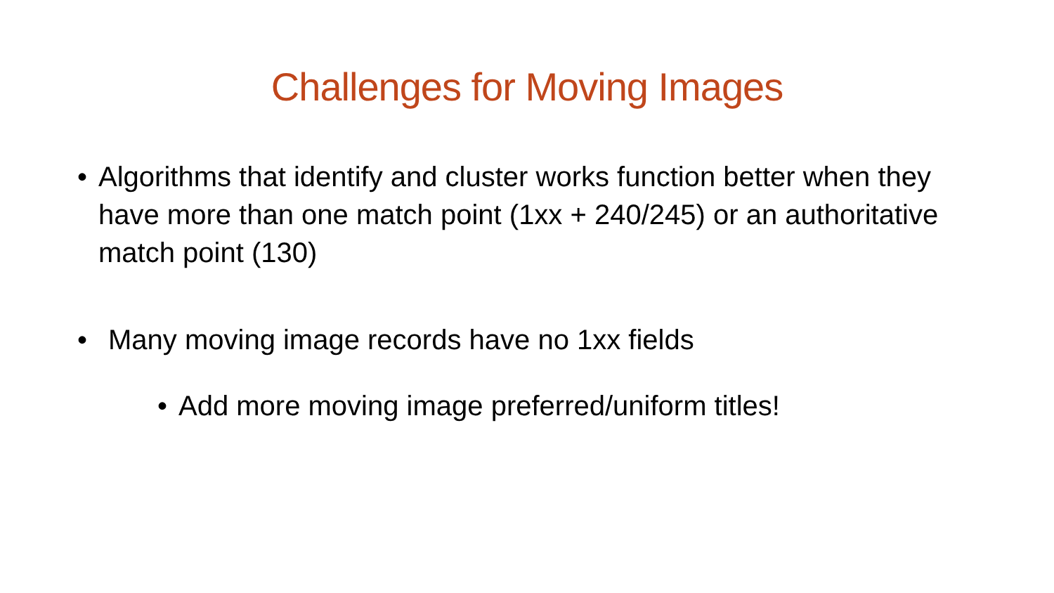Challenges for Moving Images
• Algorithms that identify and cluster works function better when they have more than one match point (1xx + 240/245) or an authoritative match point (130)
• Many moving image records have no 1xx fields
• Add more moving image preferred/uniform titles!